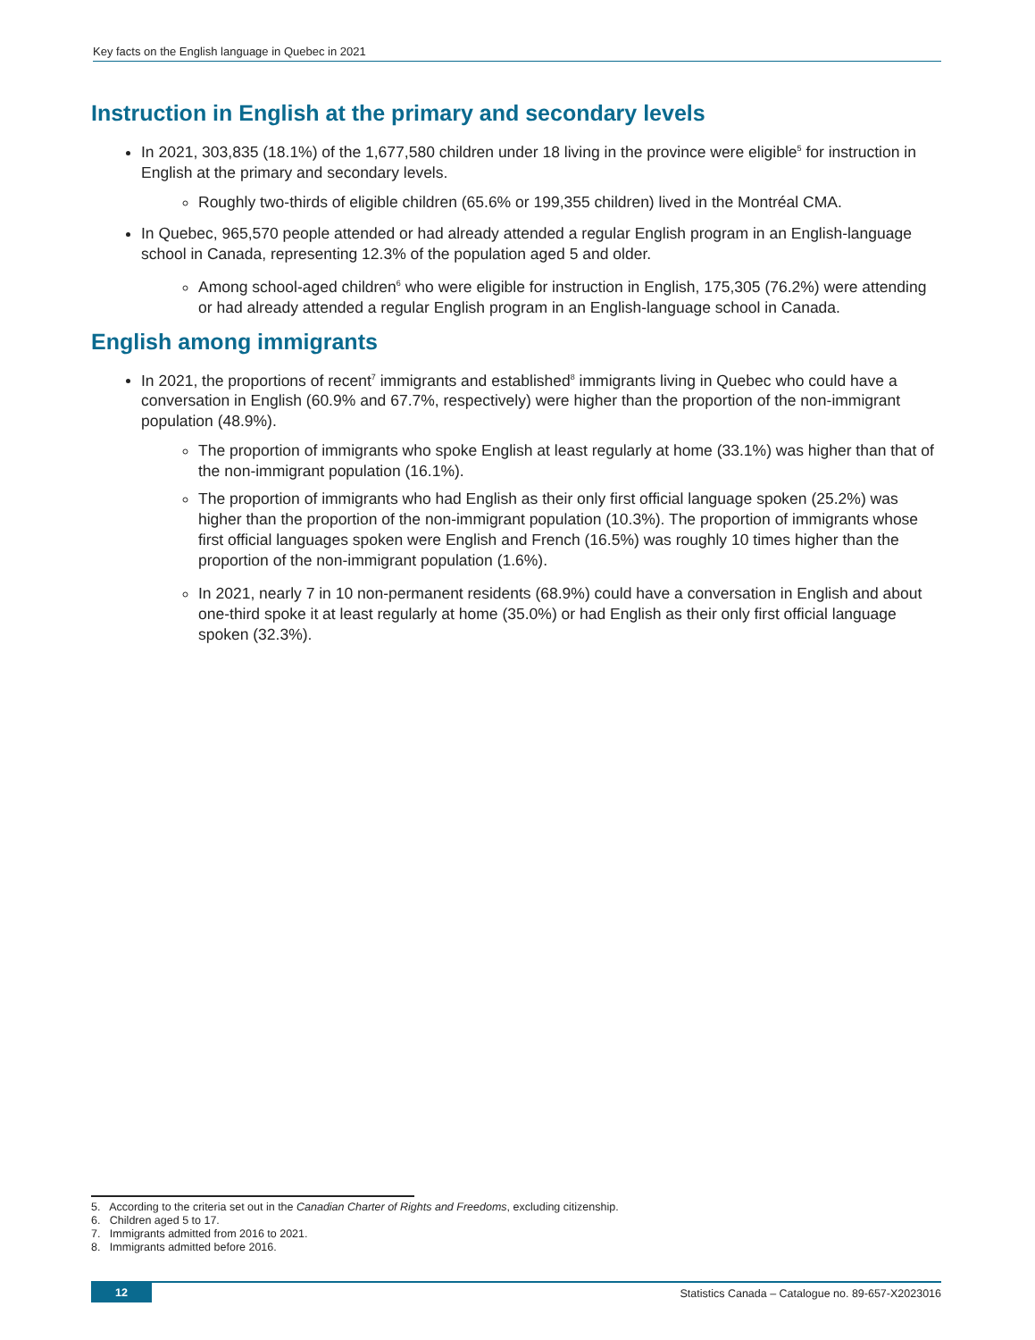Key facts on the English language in Quebec in 2021
Instruction in English at the primary and secondary levels
In 2021, 303,835 (18.1%) of the 1,677,580 children under 18 living in the province were eligible<sup>5</sup> for instruction in English at the primary and secondary levels.
Roughly two-thirds of eligible children (65.6% or 199,355 children) lived in the Montréal CMA.
In Quebec, 965,570 people attended or had already attended a regular English program in an English-language school in Canada, representing 12.3% of the population aged 5 and older.
Among school-aged children<sup>6</sup> who were eligible for instruction in English, 175,305 (76.2%) were attending or had already attended a regular English program in an English-language school in Canada.
English among immigrants
In 2021, the proportions of recent<sup>7</sup> immigrants and established<sup>8</sup> immigrants living in Quebec who could have a conversation in English (60.9% and 67.7%, respectively) were higher than the proportion of the non-immigrant population (48.9%).
The proportion of immigrants who spoke English at least regularly at home (33.1%) was higher than that of the non-immigrant population (16.1%).
The proportion of immigrants who had English as their only first official language spoken (25.2%) was higher than the proportion of the non-immigrant population (10.3%). The proportion of immigrants whose first official languages spoken were English and French (16.5%) was roughly 10 times higher than the proportion of the non-immigrant population (1.6%).
In 2021, nearly 7 in 10 non-permanent residents (68.9%) could have a conversation in English and about one-third spoke it at least regularly at home (35.0%) or had English as their only first official language spoken (32.3%).
5. According to the criteria set out in the Canadian Charter of Rights and Freedoms, excluding citizenship.
6. Children aged 5 to 17.
7. Immigrants admitted from 2016 to 2021.
8. Immigrants admitted before 2016.
12 Statistics Canada – Catalogue no. 89-657-X2023016